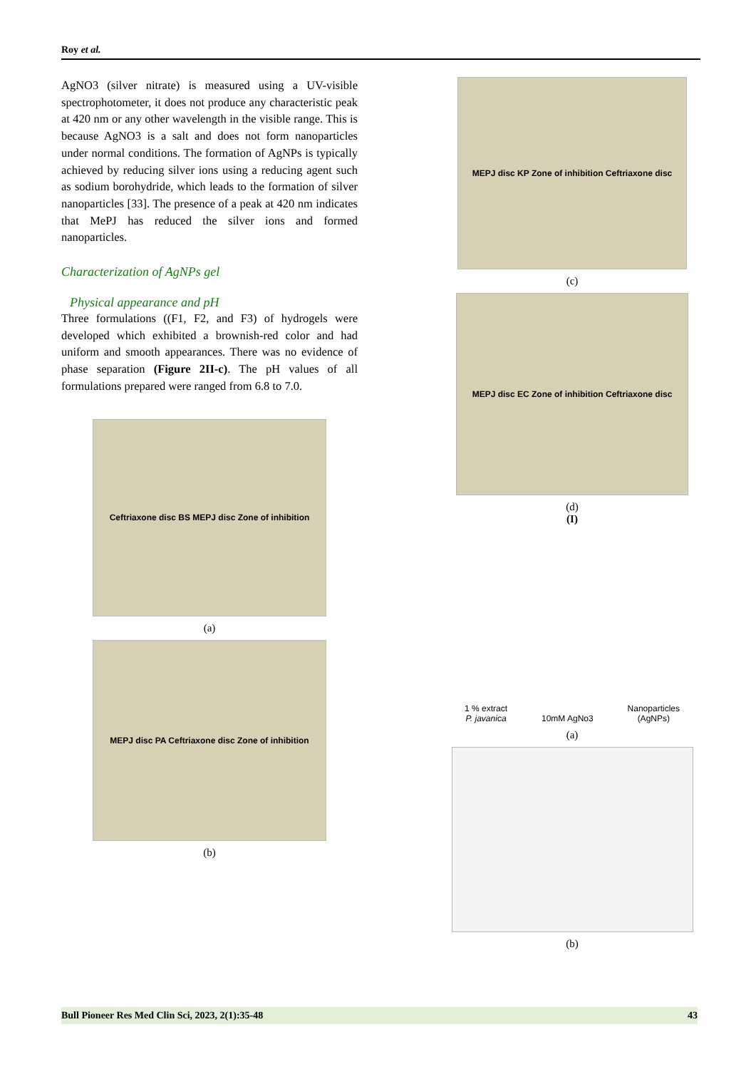Roy et al.
AgNO3 (silver nitrate) is measured using a UV-visible spectrophotometer, it does not produce any characteristic peak at 420 nm or any other wavelength in the visible range. This is because AgNO3 is a salt and does not form nanoparticles under normal conditions. The formation of AgNPs is typically achieved by reducing silver ions using a reducing agent such as sodium borohydride, which leads to the formation of silver nanoparticles [33]. The presence of a peak at 420 nm indicates that MePJ has reduced the silver ions and formed nanoparticles.
Characterization of AgNPs gel
Physical appearance and pH
Three formulations ((F1, F2, and F3) of hydrogels were developed which exhibited a brownish-red color and had uniform and smooth appearances. There was no evidence of phase separation (Figure 2II-c). The pH values of all formulations prepared were ranged from 6.8 to 7.0.
Ceftriaxone disc BS MEPJ disc Zone of inhibition
(a)
MEPJ disc PA Ceftriaxone disc Zone of inhibition
(b)
MEPJ disc KP Zone of inhibition Ceftriaxone disc
(c)
MEPJ disc EC Zone of inhibition Ceftriaxone disc
(d)
(I)
1 % extract
P. javanica 10mM AgNo3 Nanoparticles
(AgNPs)
(a)
(b)
Bull Pioneer Res Med Clin Sci, 2023, 2(1):35-48 43